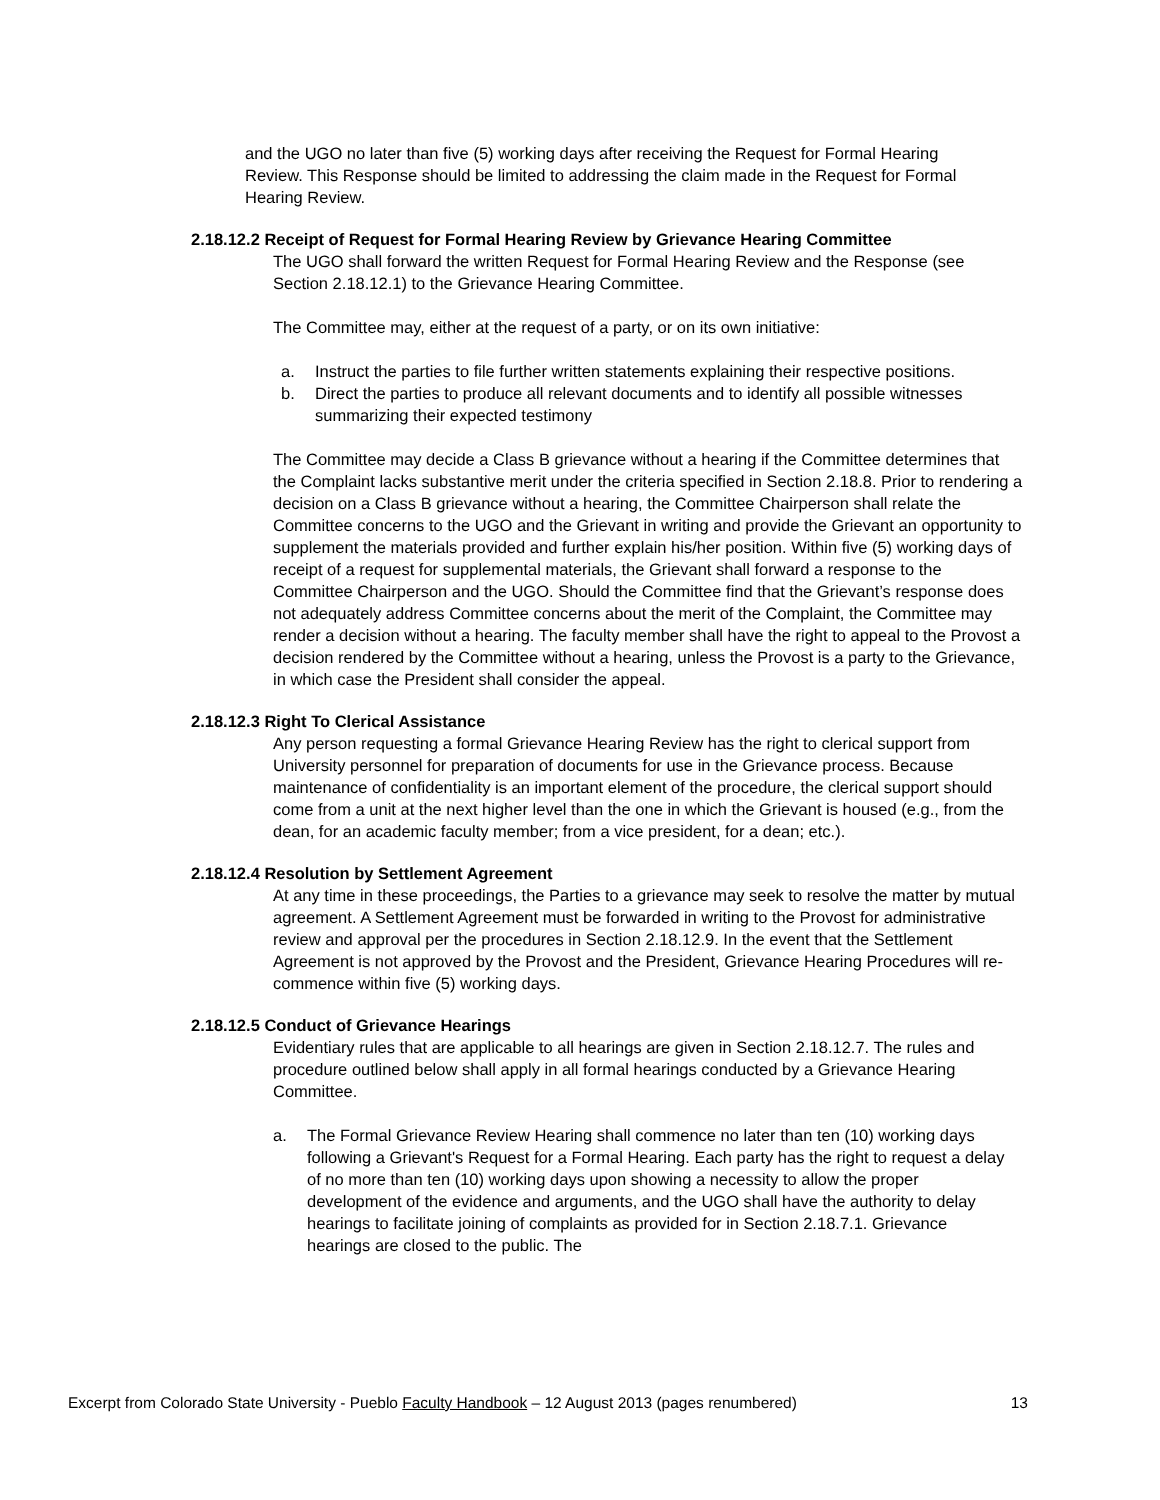and the UGO no later than five (5) working days after receiving the Request for Formal Hearing Review. This Response should be limited to addressing the claim made in the Request for Formal Hearing Review.
2.18.12.2 Receipt of Request for Formal Hearing Review by Grievance Hearing Committee
The UGO shall forward the written Request for Formal Hearing Review and the Response (see Section 2.18.12.1) to the Grievance Hearing Committee.
The Committee may, either at the request of a party, or on its own initiative:
a. Instruct the parties to file further written statements explaining their respective positions.
b. Direct the parties to produce all relevant documents and to identify all possible witnesses summarizing their expected testimony
The Committee may decide a Class B grievance without a hearing if the Committee determines that the Complaint lacks substantive merit under the criteria specified in Section 2.18.8. Prior to rendering a decision on a Class B grievance without a hearing, the Committee Chairperson shall relate the Committee concerns to the UGO and the Grievant in writing and provide the Grievant an opportunity to supplement the materials provided and further explain his/her position. Within five (5) working days of receipt of a request for supplemental materials, the Grievant shall forward a response to the Committee Chairperson and the UGO. Should the Committee find that the Grievant’s response does not adequately address Committee concerns about the merit of the Complaint, the Committee may render a decision without a hearing. The faculty member shall have the right to appeal to the Provost a decision rendered by the Committee without a hearing, unless the Provost is a party to the Grievance, in which case the President shall consider the appeal.
2.18.12.3 Right To Clerical Assistance
Any person requesting a formal Grievance Hearing Review has the right to clerical support from University personnel for preparation of documents for use in the Grievance process. Because maintenance of confidentiality is an important element of the procedure, the clerical support should come from a unit at the next higher level than the one in which the Grievant is housed (e.g., from the dean, for an academic faculty member; from a vice president, for a dean; etc.).
2.18.12.4 Resolution by Settlement Agreement
At any time in these proceedings, the Parties to a grievance may seek to resolve the matter by mutual agreement. A Settlement Agreement must be forwarded in writing to the Provost for administrative review and approval per the procedures in Section 2.18.12.9. In the event that the Settlement Agreement is not approved by the Provost and the President, Grievance Hearing Procedures will re-commence within five (5) working days.
2.18.12.5 Conduct of Grievance Hearings
Evidentiary rules that are applicable to all hearings are given in Section 2.18.12.7. The rules and procedure outlined below shall apply in all formal hearings conducted by a Grievance Hearing Committee.
a. The Formal Grievance Review Hearing shall commence no later than ten (10) working days following a Grievant's Request for a Formal Hearing. Each party has the right to request a delay of no more than ten (10) working days upon showing a necessity to allow the proper development of the evidence and arguments, and the UGO shall have the authority to delay hearings to facilitate joining of complaints as provided for in Section 2.18.7.1. Grievance hearings are closed to the public. The
Excerpt from Colorado State University - Pueblo Faculty Handbook – 12 August 2013 (pages renumbered) 13